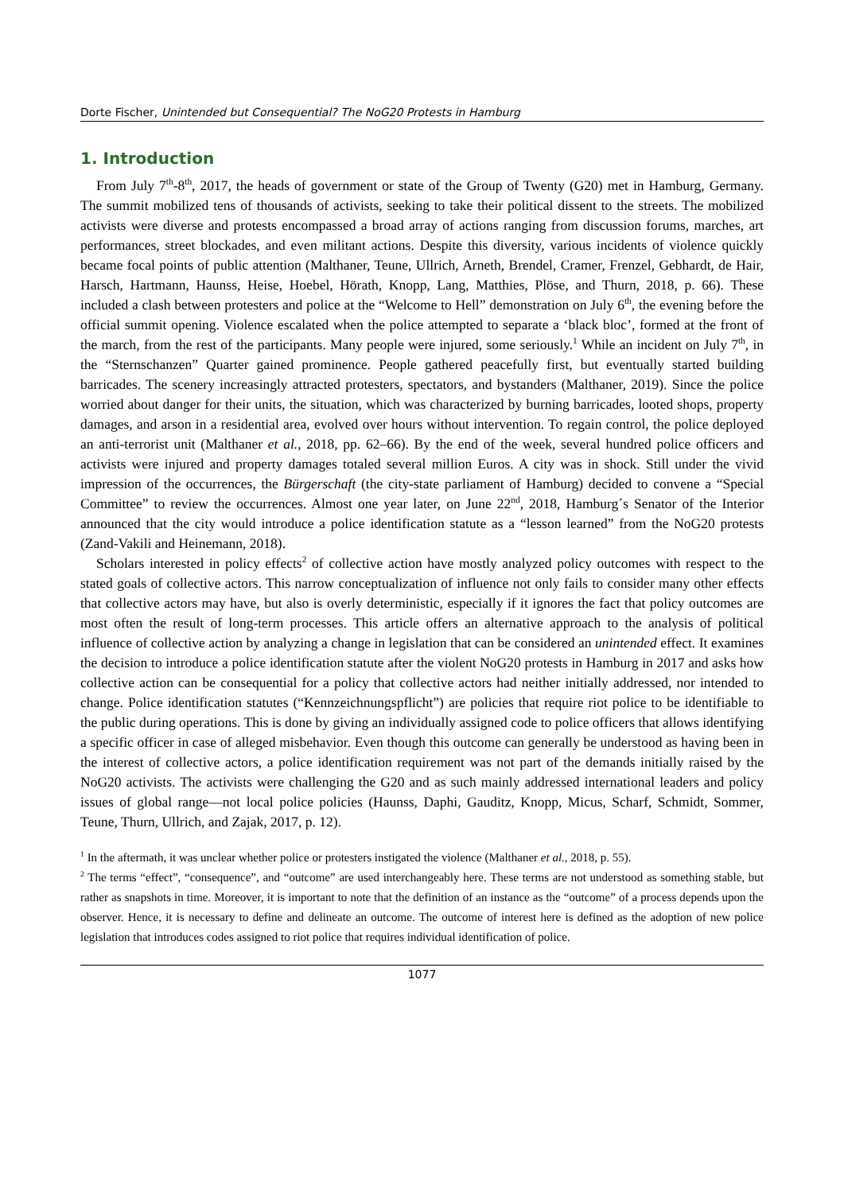Dorte Fischer, Unintended but Consequential? The NoG20 Protests in Hamburg
1. Introduction
From July 7<sup>th</sup>-8<sup>th</sup>, 2017, the heads of government or state of the Group of Twenty (G20) met in Hamburg, Germany. The summit mobilized tens of thousands of activists, seeking to take their political dissent to the streets. The mobilized activists were diverse and protests encompassed a broad array of actions ranging from discussion forums, marches, art performances, street blockades, and even militant actions. Despite this diversity, various incidents of violence quickly became focal points of public attention (Malthaner, Teune, Ullrich, Arneth, Brendel, Cramer, Frenzel, Gebhardt, de Hair, Harsch, Hartmann, Haunss, Heise, Hoebel, Hörath, Knopp, Lang, Matthies, Plöse, and Thurn, 2018, p. 66). These included a clash between protesters and police at the “Welcome to Hell” demonstration on July 6<sup>th</sup>, the evening before the official summit opening. Violence escalated when the police attempted to separate a ‘black bloc’, formed at the front of the march, from the rest of the participants. Many people were injured, some seriously.<sup>1</sup> While an incident on July 7<sup>th</sup>, in the “Sternschanzen” Quarter gained prominence. People gathered peacefully first, but eventually started building barricades. The scenery increasingly attracted protesters, spectators, and bystanders (Malthaner, 2019). Since the police worried about danger for their units, the situation, which was characterized by burning barricades, looted shops, property damages, and arson in a residential area, evolved over hours without intervention. To regain control, the police deployed an anti-terrorist unit (Malthaner et al., 2018, pp. 62–66). By the end of the week, several hundred police officers and activists were injured and property damages totaled several million Euros. A city was in shock. Still under the vivid impression of the occurrences, the Bürgerschaft (the city-state parliament of Hamburg) decided to convene a “Special Committee” to review the occurrences. Almost one year later, on June 22<sup>nd</sup>, 2018, Hamburg´s Senator of the Interior announced that the city would introduce a police identification statute as a “lesson learned” from the NoG20 protests (Zand-Vakili and Heinemann, 2018).
Scholars interested in policy effects<sup>2</sup> of collective action have mostly analyzed policy outcomes with respect to the stated goals of collective actors. This narrow conceptualization of influence not only fails to consider many other effects that collective actors may have, but also is overly deterministic, especially if it ignores the fact that policy outcomes are most often the result of long-term processes. This article offers an alternative approach to the analysis of political influence of collective action by analyzing a change in legislation that can be considered an unintended effect. It examines the decision to introduce a police identification statute after the violent NoG20 protests in Hamburg in 2017 and asks how collective action can be consequential for a policy that collective actors had neither initially addressed, nor intended to change. Police identification statutes (“Kennzeichnungspflicht”) are policies that require riot police to be identifiable to the public during operations. This is done by giving an individually assigned code to police officers that allows identifying a specific officer in case of alleged misbehavior. Even though this outcome can generally be understood as having been in the interest of collective actors, a police identification requirement was not part of the demands initially raised by the NoG20 activists. The activists were challenging the G20 and as such mainly addressed international leaders and policy issues of global range—not local police policies (Haunss, Daphi, Gauditz, Knopp, Micus, Scharf, Schmidt, Sommer, Teune, Thurn, Ullrich, and Zajak, 2017, p. 12).
<sup>1</sup> In the aftermath, it was unclear whether police or protesters instigated the violence (Malthaner et al., 2018, p. 55).
<sup>2</sup> The terms “effect”, “consequence”, and “outcome” are used interchangeably here. These terms are not understood as something stable, but rather as snapshots in time. Moreover, it is important to note that the definition of an instance as the “outcome” of a process depends upon the observer. Hence, it is necessary to define and delineate an outcome. The outcome of interest here is defined as the adoption of new police legislation that introduces codes assigned to riot police that requires individual identification of police.
1077